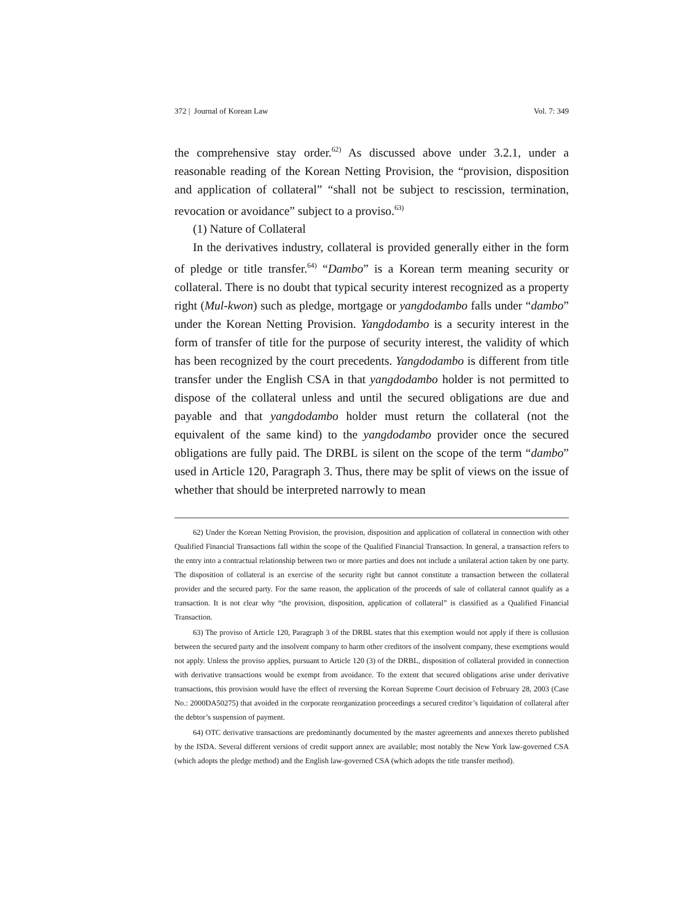372 | Journal of Korean Law Vol. 7: 349
the comprehensive stay order.<sup>62)</sup> As discussed above under 3.2.1, under a reasonable reading of the Korean Netting Provision, the “provision, disposition and application of collateral” “shall not be subject to rescission, termination, revocation or avoidance” subject to a proviso.<sup>63)</sup>
(1) Nature of Collateral
In the derivatives industry, collateral is provided generally either in the form of pledge or title transfer.<sup>64)</sup> “Dambo” is a Korean term meaning security or collateral. There is no doubt that typical security interest recognized as a property right (Mul-kwon) such as pledge, mortgage or yangdodambo falls under “dambo” under the Korean Netting Provision. Yangdodambo is a security interest in the form of transfer of title for the purpose of security interest, the validity of which has been recognized by the court precedents. Yangdodambo is different from title transfer under the English CSA in that yangdodambo holder is not permitted to dispose of the collateral unless and until the secured obligations are due and payable and that yangdodambo holder must return the collateral (not the equivalent of the same kind) to the yangdodambo provider once the secured obligations are fully paid. The DRBL is silent on the scope of the term “dambo” used in Article 120, Paragraph 3. Thus, there may be split of views on the issue of whether that should be interpreted narrowly to mean
62) Under the Korean Netting Provision, the provision, disposition and application of collateral in connection with other Qualified Financial Transactions fall within the scope of the Qualified Financial Transaction. In general, a transaction refers to the entry into a contractual relationship between two or more parties and does not include a unilateral action taken by one party. The disposition of collateral is an exercise of the security right but cannot constitute a transaction between the collateral provider and the secured party. For the same reason, the application of the proceeds of sale of collateral cannot qualify as a transaction. It is not clear why “the provision, disposition, application of collateral” is classified as a Qualified Financial Transaction.
63) The proviso of Article 120, Paragraph 3 of the DRBL states that this exemption would not apply if there is collusion between the secured party and the insolvent company to harm other creditors of the insolvent company, these exemptions would not apply. Unless the proviso applies, pursuant to Article 120 (3) of the DRBL, disposition of collateral provided in connection with derivative transactions would be exempt from avoidance. To the extent that secured obligations arise under derivative transactions, this provision would have the effect of reversing the Korean Supreme Court decision of February 28, 2003 (Case No.: 2000DA50275) that avoided in the corporate reorganization proceedings a secured creditor’s liquidation of collateral after the debtor’s suspension of payment.
64) OTC derivative transactions are predominantly documented by the master agreements and annexes thereto published by the ISDA. Several different versions of credit support annex are available; most notably the New York law-governed CSA (which adopts the pledge method) and the English law-governed CSA (which adopts the title transfer method).